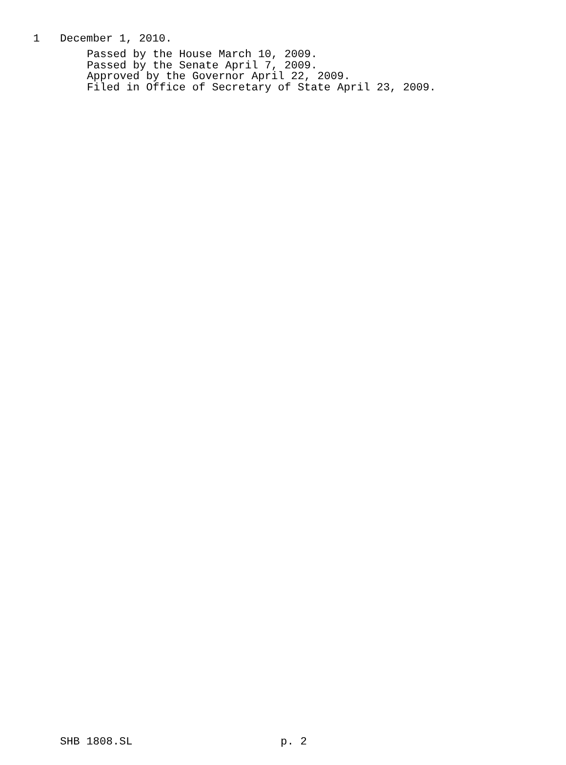1 December 1, 2010.
Passed by the House March 10, 2009.
Passed by the Senate April 7, 2009.
Approved by the Governor April 22, 2009.
Filed in Office of Secretary of State April 23, 2009.
SHB 1808.SL p. 2